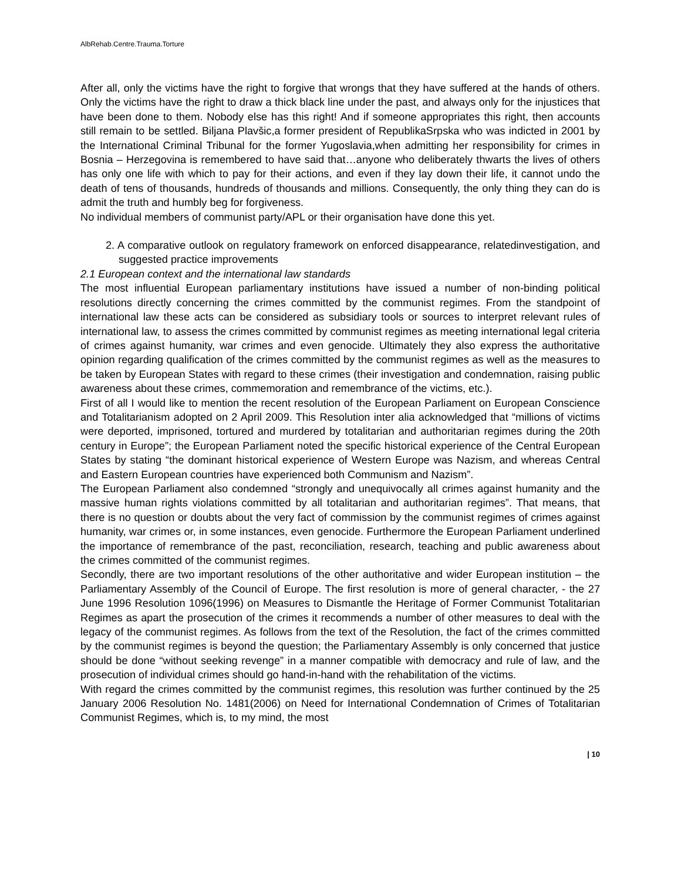AlbRehab.Centre.Trauma.Torture
After all, only the victims have the right to forgive that wrongs that they have suffered at the hands of others. Only the victims have the right to draw a thick black line under the past, and always only for the injustices that have been done to them. Nobody else has this right! And if someone appropriates this right, then accounts still remain to be settled. Biljana Plavšic,a former president of RepublikaSrpska who was indicted in 2001 by the International Criminal Tribunal for the former Yugoslavia,when admitting her responsibility for crimes in Bosnia – Herzegovina is remembered to have said that…anyone who deliberately thwarts the lives of others has only one life with which to pay for their actions, and even if they lay down their life, it cannot undo the death of tens of thousands, hundreds of thousands and millions. Consequently, the only thing they can do is admit the truth and humbly beg for forgiveness.
No individual members of communist party/APL or their organisation have done this yet.
2. A comparative outlook on regulatory framework on enforced disappearance, relatedinvestigation, and suggested practice improvements
2.1 European context and the international law standards
The most influential European parliamentary institutions have issued a number of non-binding political resolutions directly concerning the crimes committed by the communist regimes. From the standpoint of international law these acts can be considered as subsidiary tools or sources to interpret relevant rules of international law, to assess the crimes committed by communist regimes as meeting international legal criteria of crimes against humanity, war crimes and even genocide. Ultimately they also express the authoritative opinion regarding qualification of the crimes committed by the communist regimes as well as the measures to be taken by European States with regard to these crimes (their investigation and condemnation, raising public awareness about these crimes, commemoration and remembrance of the victims, etc.).
First of all I would like to mention the recent resolution of the European Parliament on European Conscience and Totalitarianism adopted on 2 April 2009. This Resolution inter alia acknowledged that “millions of victims were deported, imprisoned, tortured and murdered by totalitarian and authoritarian regimes during the 20th century in Europe”; the European Parliament noted the specific historical experience of the Central European States by stating “the dominant historical experience of Western Europe was Nazism, and whereas Central and Eastern European countries have experienced both Communism and Nazism”.
The European Parliament also condemned “strongly and unequivocally all crimes against humanity and the massive human rights violations committed by all totalitarian and authoritarian regimes”. That means, that there is no question or doubts about the very fact of commission by the communist regimes of crimes against humanity, war crimes or, in some instances, even genocide. Furthermore the European Parliament underlined the importance of remembrance of the past, reconciliation, research, teaching and public awareness about the crimes committed of the communist regimes.
Secondly, there are two important resolutions of the other authoritative and wider European institution – the Parliamentary Assembly of the Council of Europe. The first resolution is more of general character, - the 27 June 1996 Resolution 1096(1996) on Measures to Dismantle the Heritage of Former Communist Totalitarian Regimes as apart the prosecution of the crimes it recommends a number of other measures to deal with the legacy of the communist regimes. As follows from the text of the Resolution, the fact of the crimes committed by the communist regimes is beyond the question; the Parliamentary Assembly is only concerned that justice should be done “without seeking revenge” in a manner compatible with democracy and rule of law, and the prosecution of individual crimes should go hand-in-hand with the rehabilitation of the victims.
With regard the crimes committed by the communist regimes, this resolution was further continued by the 25 January 2006 Resolution No. 1481(2006) on Need for International Condemnation of Crimes of Totalitarian Communist Regimes, which is, to my mind, the most
| 10